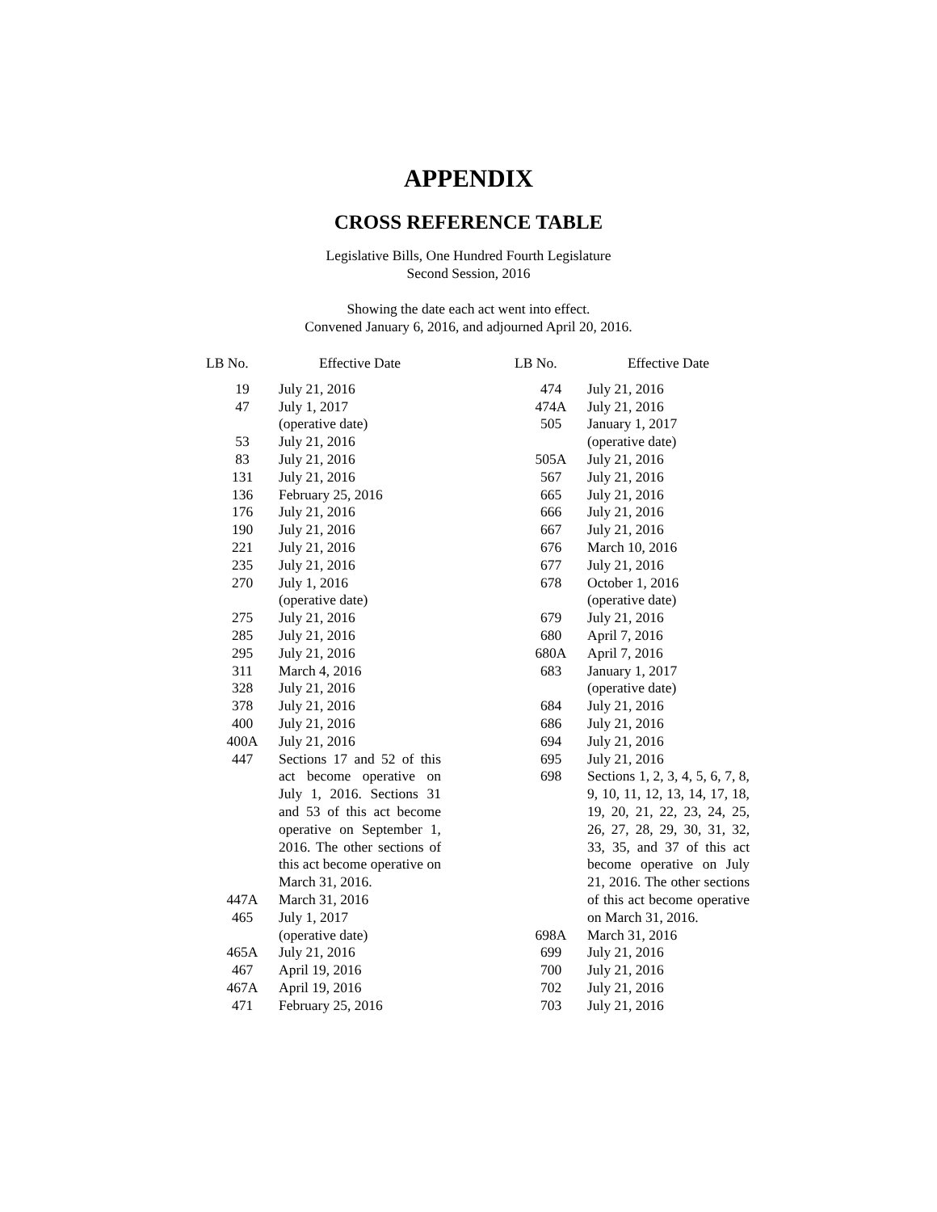APPENDIX
CROSS REFERENCE TABLE
Legislative Bills, One Hundred Fourth Legislature
Second Session, 2016
Showing the date each act went into effect.
Convened January 6, 2016, and adjourned April 20, 2016.
| LB No. | Effective Date |
| --- | --- |
| 19 | July 21, 2016 |
| 47 | July 1, 2017 (operative date) |
| 53 | July 21, 2016 |
| 83 | July 21, 2016 |
| 131 | July 21, 2016 |
| 136 | February 25, 2016 |
| 176 | July 21, 2016 |
| 190 | July 21, 2016 |
| 221 | July 21, 2016 |
| 235 | July 21, 2016 |
| 270 | July 1, 2016 (operative date) |
| 275 | July 21, 2016 |
| 285 | July 21, 2016 |
| 295 | July 21, 2016 |
| 311 | March 4, 2016 |
| 328 | July 21, 2016 |
| 378 | July 21, 2016 |
| 400 | July 21, 2016 |
| 400A | July 21, 2016 |
| 447 | Sections 17 and 52 of this act become operative on July 1, 2016. Sections 31 and 53 of this act become operative on September 1, 2016. The other sections of this act become operative on March 31, 2016. |
| 447A | March 31, 2016 |
| 465 | July 1, 2017 (operative date) |
| 465A | July 21, 2016 |
| 467 | April 19, 2016 |
| 467A | April 19, 2016 |
| 471 | February 25, 2016 |
| LB No. | Effective Date |
| --- | --- |
| 474 | July 21, 2016 |
| 474A | July 21, 2016 |
| 505 | January 1, 2017 (operative date) |
| 505A | July 21, 2016 |
| 567 | July 21, 2016 |
| 665 | July 21, 2016 |
| 666 | July 21, 2016 |
| 667 | July 21, 2016 |
| 676 | March 10, 2016 |
| 677 | July 21, 2016 |
| 678 | October 1, 2016 (operative date) |
| 679 | July 21, 2016 |
| 680 | April 7, 2016 |
| 680A | April 7, 2016 |
| 683 | January 1, 2017 (operative date) |
| 684 | July 21, 2016 |
| 686 | July 21, 2016 |
| 694 | July 21, 2016 |
| 695 | July 21, 2016 |
| 698 | Sections 1, 2, 3, 4, 5, 6, 7, 8, 9, 10, 11, 12, 13, 14, 17, 18, 19, 20, 21, 22, 23, 24, 25, 26, 27, 28, 29, 30, 31, 32, 33, 35, and 37 of this act become operative on July 21, 2016. The other sections of this act become operative on March 31, 2016. |
| 698A | March 31, 2016 |
| 699 | July 21, 2016 |
| 700 | July 21, 2016 |
| 702 | July 21, 2016 |
| 703 | July 21, 2016 |